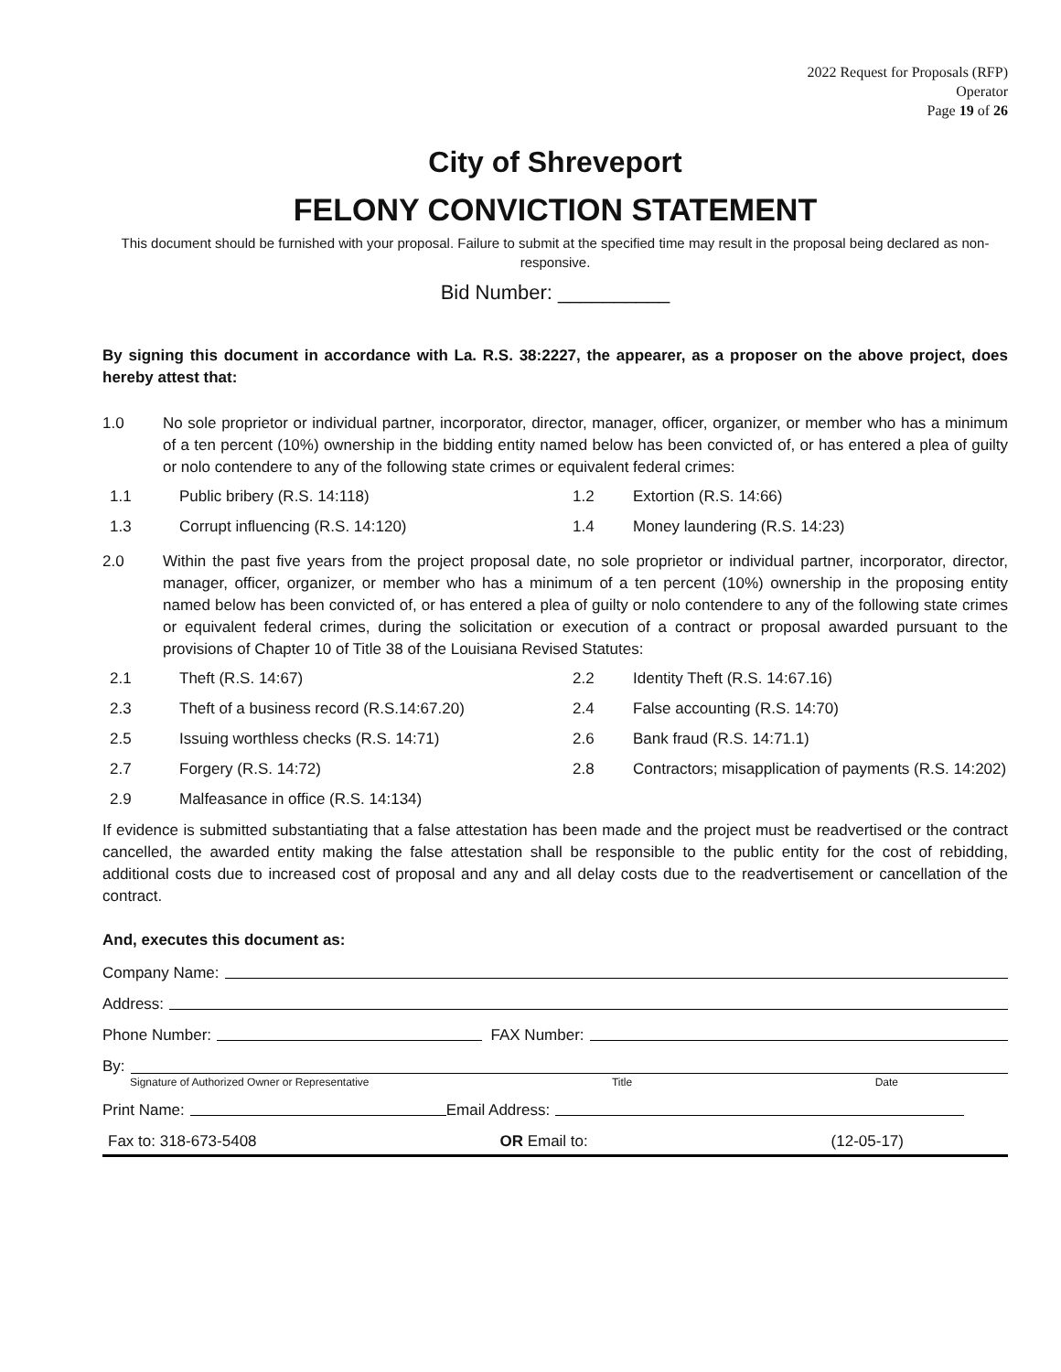2022 Request for Proposals (RFP)
Operator
Page 19 of 26
City of Shreveport
FELONY CONVICTION STATEMENT
This document should be furnished with your proposal. Failure to submit at the specified time may result in the proposal being declared as non-responsive.
Bid Number: __________
By signing this document in accordance with La. R.S. 38:2227, the appearer, as a proposer on the above project, does hereby attest that:
1.0
No sole proprietor or individual partner, incorporator, director, manager, officer, organizer, or member who has a minimum of a ten percent (10%) ownership in the bidding entity named below has been convicted of, or has entered a plea of guilty or nolo contendere to any of the following state crimes or equivalent federal crimes:
1.1 Public bribery (R.S. 14:118) 1.2 Extortion (R.S. 14:66) 1.3 Corrupt influencing (R.S. 14:120) 1.4 Money laundering (R.S. 14:23)
2.0
Within the past five years from the project proposal date, no sole proprietor or individual partner, incorporator, director, manager, officer, organizer, or member who has a minimum of a ten percent (10%) ownership in the proposing entity named below has been convicted of, or has entered a plea of guilty or nolo contendere to any of the following state crimes or equivalent federal crimes, during the solicitation or execution of a contract or proposal awarded pursuant to the provisions of Chapter 10 of Title 38 of the Louisiana Revised Statutes:
2.1 Theft (R.S. 14:67) 2.2 Identity Theft (R.S. 14:67.16) 2.3 Theft of a business record (R.S.14:67.20) 2.4 False accounting (R.S. 14:70) 2.5 Issuing worthless checks (R.S. 14:71) 2.6 Bank fraud (R.S. 14:71.1) 2.7 Forgery (R.S. 14:72) 2.8 Contractors; misapplication of payments (R.S. 14:202) 2.9 Malfeasance in office (R.S. 14:134)
If evidence is submitted substantiating that a false attestation has been made and the project must be readvertised or the contract cancelled, the awarded entity making the false attestation shall be responsible to the public entity for the cost of rebidding, additional costs due to increased cost of proposal and any and all delay costs due to the readvertisement or cancellation of the contract.
And, executes this document as:
Company Name:
Address:
Phone Number: FAX Number:
By:
Signature of Authorized Owner or Representative Title Date
Print Name: Email Address:
Fax to: 318-673-5408 OR Email to: (12-05-17)